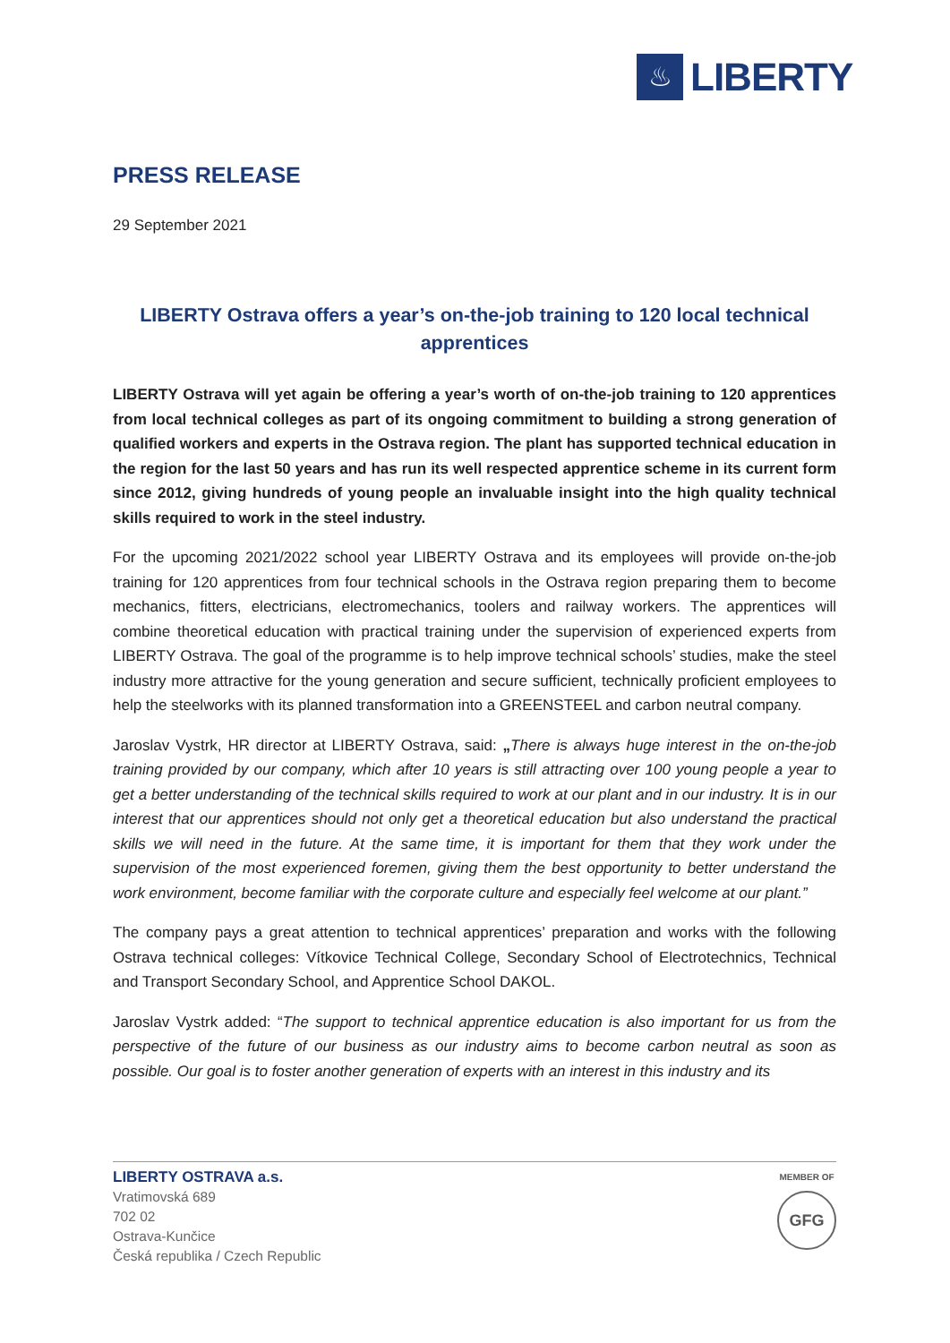♨
LIBERTY
PRESS RELEASE
29 September 2021
LIBERTY Ostrava offers a year’s on-the-job training to 120 local technical apprentices
LIBERTY Ostrava will yet again be offering a year’s worth of on-the-job training to 120 apprentices from local technical colleges as part of its ongoing commitment to building a strong generation of qualified workers and experts in the Ostrava region. The plant has supported technical education in the region for the last 50 years and has run its well respected apprentice scheme in its current form since 2012, giving hundreds of young people an invaluable insight into the high quality technical skills required to work in the steel industry.
For the upcoming 2021/2022 school year LIBERTY Ostrava and its employees will provide on-the-job training for 120 apprentices from four technical schools in the Ostrava region preparing them to become mechanics, fitters, electricians, electromechanics, toolers and railway workers. The apprentices will combine theoretical education with practical training under the supervision of experienced experts from LIBERTY Ostrava. The goal of the programme is to help improve technical schools’ studies, make the steel industry more attractive for the young generation and secure sufficient, technically proficient employees to help the steelworks with its planned transformation into a GREENSTEEL and carbon neutral company.
Jaroslav Vystrk, HR director at LIBERTY Ostrava, said: „There is always huge interest in the on-the-job training provided by our company, which after 10 years is still attracting over 100 young people a year to get a better understanding of the technical skills required to work at our plant and in our industry. It is in our interest that our apprentices should not only get a theoretical education but also understand the practical skills we will need in the future. At the same time, it is important for them that they work under the supervision of the most experienced foremen, giving them the best opportunity to better understand the work environment, become familiar with the corporate culture and especially feel welcome at our plant.”
The company pays a great attention to technical apprentices’ preparation and works with the following Ostrava technical colleges: Vítkovice Technical College, Secondary School of Electrotechnics, Technical and Transport Secondary School, and Apprentice School DAKOL.
Jaroslav Vystrk added: “The support to technical apprentice education is also important for us from the perspective of the future of our business as our industry aims to become carbon neutral as soon as possible. Our goal is to foster another generation of experts with an interest in this industry and its
LIBERTY OSTRAVA a.s.
Vratimovská 689
702 02
Ostrava-Kunčice
Česká republika / Czech Republic
MEMBER OF
GFG